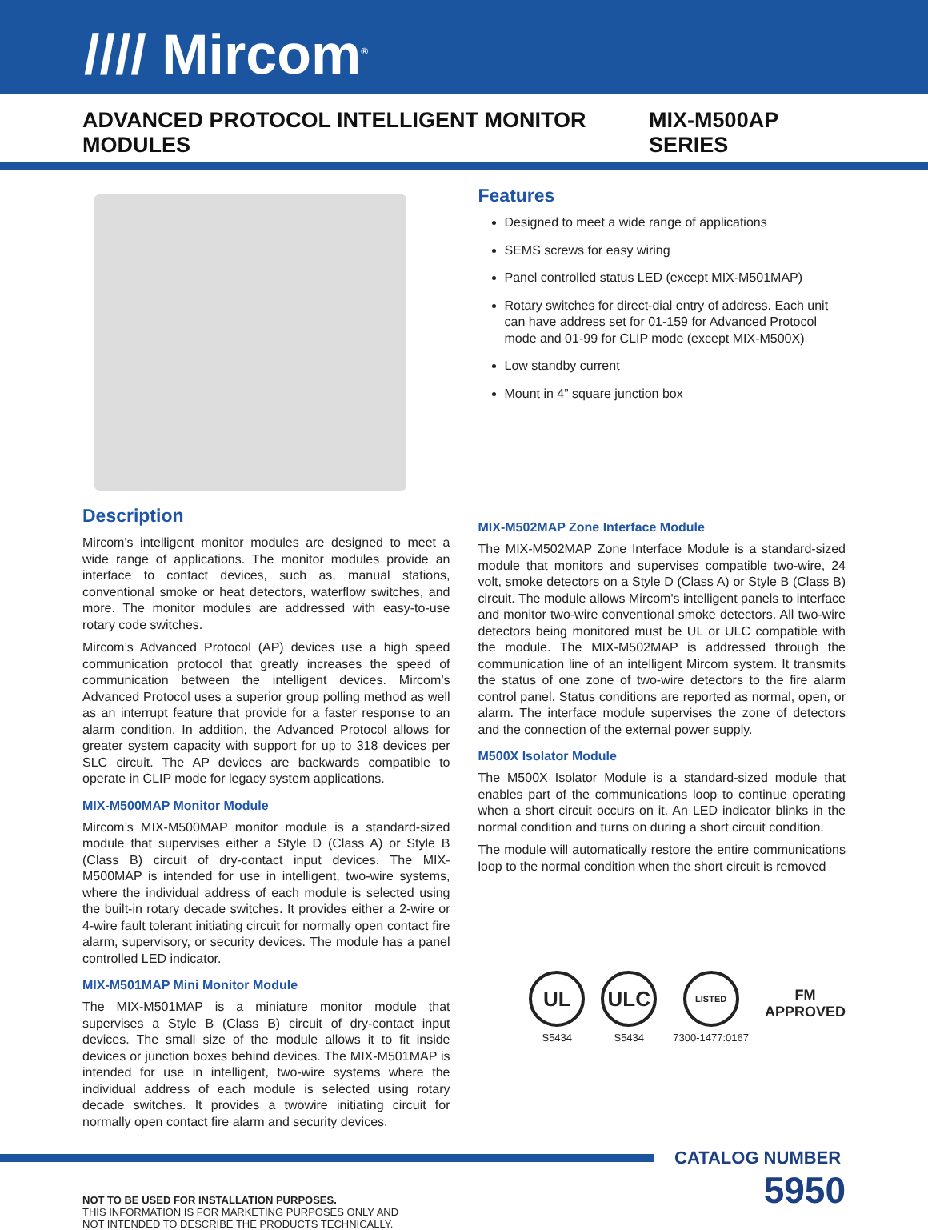//// Mircom<sup>®</sup>
ADVANCED PROTOCOL INTELLIGENT MONITOR MODULES MIX-M500AP SERIES
Description
Mircom's intelligent monitor modules are designed to meet a wide range of applications. The monitor modules provide an interface to contact devices, such as, manual stations, conventional smoke or heat detectors, waterflow switches, and more. The monitor modules are addressed with easy-to-use rotary code switches.
Mircom’s Advanced Protocol (AP) devices use a high speed communication protocol that greatly increases the speed of communication between the intelligent devices. Mircom’s Advanced Protocol uses a superior group polling method as well as an interrupt feature that provide for a faster response to an alarm condition. In addition, the Advanced Protocol allows for greater system capacity with support for up to 318 devices per SLC circuit. The AP devices are backwards compatible to operate in CLIP mode for legacy system applications.
MIX-M500MAP Monitor Module
Mircom’s MIX-M500MAP monitor module is a standard-sized module that supervises either a Style D (Class A) or Style B (Class B) circuit of dry-contact input devices. The MIX-M500MAP is intended for use in intelligent, two-wire systems, where the individual address of each module is selected using the built-in rotary decade switches. It provides either a 2-wire or 4-wire fault tolerant initiating circuit for normally open contact fire alarm, supervisory, or security devices. The module has a panel controlled LED indicator.
MIX-M501MAP Mini Monitor Module
The MIX-M501MAP is a miniature monitor module that supervises a Style B (Class B) circuit of dry-contact input devices. The small size of the module allows it to fit inside devices or junction boxes behind devices. The MIX-M501MAP is intended for use in intelligent, two-wire systems where the individual address of each module is selected using rotary decade switches. It provides a twowire initiating circuit for normally open contact fire alarm and security devices.
Features
Designed to meet a wide range of applications
SEMS screws for easy wiring
Panel controlled status LED (except MIX-M501MAP)
Rotary switches for direct-dial entry of address. Each unit can have address set for 01-159 for Advanced Protocol mode and 01-99 for CLIP mode (except MIX-M500X)
Low standby current
Mount in 4” square junction box
MIX-M502MAP Zone Interface Module
The MIX-M502MAP Zone Interface Module is a standard-sized module that monitors and supervises compatible two-wire, 24 volt, smoke detectors on a Style D (Class A) or Style B (Class B) circuit. The module allows Mircom's intelligent panels to interface and monitor two-wire conventional smoke detectors. All two-wire detectors being monitored must be UL or ULC compatible with the module. The MIX-M502MAP is addressed through the communication line of an intelligent Mircom system. It transmits the status of one zone of two-wire detectors to the fire alarm control panel. Status conditions are reported as normal, open, or alarm. The interface module supervises the zone of detectors and the connection of the external power supply.
M500X Isolator Module
The M500X Isolator Module is a standard-sized module that enables part of the communications loop to continue operating when a short circuit occurs on it. An LED indicator blinks in the normal condition and turns on during a short circuit condition.
The module will automatically restore the entire communications loop to the normal condition when the short circuit is removed
UL
S5434
ULC
S5434
LISTED
7300-1477:0167
FM
APPROVED
CATALOG NUMBER
NOT TO BE USED FOR INSTALLATION PURPOSES.
THIS INFORMATION IS FOR MARKETING PURPOSES ONLY AND
NOT INTENDED TO DESCRIBE THE PRODUCTS TECHNICALLY.
5950